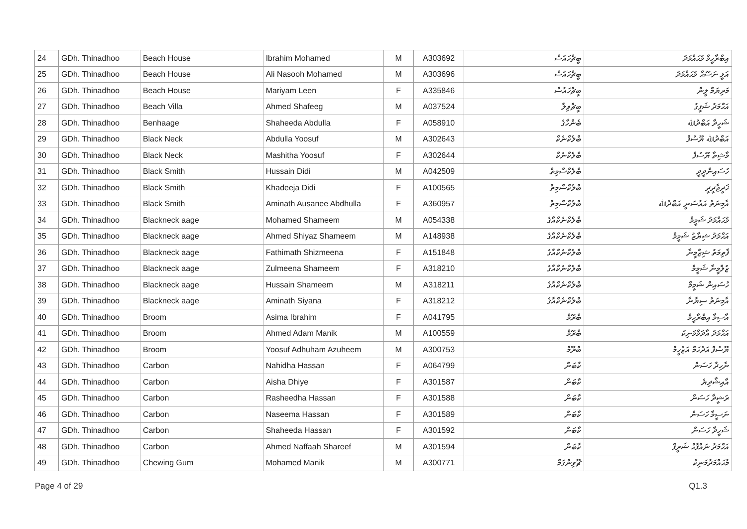| 24 | GDh. Thinadhoo | Beach House | Ibrahim Mohamed | M | A303692 | ބީޗްހައުސް | އިބްރާހީމް މުޙައްމަދު |
| 25 | GDh. Thinadhoo | Beach House | Ali Nasooh Mohamed | M | A303696 | ބީޗްހައުސް | އަލީ ނަސޫޙް މުޙައްމަދު |
| 26 | GDh. Thinadhoo | Beach House | Mariyam Leen | F | A335846 | ބީޗްހައުސް | މަރިޔަމް ލީން |
| 27 | GDh. Thinadhoo | Beach Villa | Ahmed Shafeeg | M | A037524 | ބީޗްވިލާ | އަޙްމަދު ޝަފީގު |
| 28 | GDh. Thinadhoo | Benhaage | Shaheeda Abdulla | F | A058910 | ބެންހާގެ | ޝަހީދާ އަބްދުﷲ |
| 29 | GDh. Thinadhoo | Black Neck | Abdulla Yoosuf | M | A302643 | ބްލެކްނެކް | އަބްދުﷲ ޔޫސުފް |
| 30 | GDh. Thinadhoo | Black Neck | Mashitha Yoosuf | F | A302644 | ބްލެކްނެކް | މާޝިތާ ޔޫސުފް |
| 31 | GDh. Thinadhoo | Black Smith | Hussain Didi | M | A042509 | ބްލެކްސްމިތް | ހުސައިންދީދީ |
| 32 | GDh. Thinadhoo | Black Smith | Khadeeja Didi | F | A100565 | ބްލެކްސްމިތް | ޚަދީޖާދީދީ |
| 33 | GDh. Thinadhoo | Black Smith | Aminath Ausanee Abdhulla | F | A360957 | ބްލެކްސްމިތް | އާމިނަތު އައުސަނީ އަބްދުﷲ |
| 34 | GDh. Thinadhoo | Blackneck aage | Mohamed Shameem | M | A054338 | ބްލެކްނެކްއާގެ | މުޙައްމަދު ޝަމީމް |
| 35 | GDh. Thinadhoo | Blackneck aage | Ahmed Shiyaz Shameem | M | A148938 | ބްލެކްނެކްއާގެ | އަޙްމަދު ޝިޔާޒު ޝަމީމް |
| 36 | GDh. Thinadhoo | Blackneck aage | Fathimath Shizmeena | F | A151848 | ބްލެކްނެކްއާގެ | ފާތިމަތު ޝިޒްމީނާ |
| 37 | GDh. Thinadhoo | Blackneck aage | Zulmeena Shameem | F | A318210 | ބްލެކްނެކްއާގެ | ޒުލްމީނާ ޝަމީމް |
| 38 | GDh. Thinadhoo | Blackneck aage | Hussain Shameem | M | A318211 | ބްލެކްނެކްއާގެ | ހުސައިން ޝަމީމް |
| 39 | GDh. Thinadhoo | Blackneck aage | Aminath Siyana | F | A318212 | ބްލެކްނެކްއާގެ | އާމިނަތު ސިޔާނާ |
| 40 | GDh. Thinadhoo | Broom | Asima Ibrahim | F | A041795 | ބްރޫމް | އާސިމާ އިބްރާހީމް |
| 41 | GDh. Thinadhoo | Broom | Ahmed Adam Manik | M | A100559 | ބްރޫމް | އަޙްމަދު އާދަމްމަނިކު |
| 42 | GDh. Thinadhoo | Broom | Yoosuf Adhuham Azuheem | M | A300753 | ބްރޫމް | ޔޫސުފް އަދުހަމް އަޒުހީމް |
| 43 | GDh. Thinadhoo | Carbon | Nahidha Hassan | F | A064799 | ކާބަން | ނާހިދާ ހަސަން |
| 44 | GDh. Thinadhoo | Carbon | Aisha Dhiye | F | A301587 | ކާބަން | އާއިޝާދިޔެ |
| 45 | GDh. Thinadhoo | Carbon | Rasheedha Hassan | F | A301588 | ކާބަން | ރަޝީދާ ހަސަން |
| 46 | GDh. Thinadhoo | Carbon | Naseema Hassan | F | A301589 | ކާބަން | ނަސީމާ ހަސަން |
| 47 | GDh. Thinadhoo | Carbon | Shaheeda Hassan | F | A301592 | ކާބަން | ޝަހީދާ ހަސަން |
| 48 | GDh. Thinadhoo | Carbon | Ahmed Naffaah Shareef | M | A301594 | ކާބަން | އަޙްމަދު ނައްފާޙް ޝަރީފް |
| 49 | GDh. Thinadhoo | Chewing Gum | Mohamed Manik | M | A300771 | ޗޫވިންގަމް | މުޙައްމަދުމަނިކު |
Page 4 of 29 Q1.3